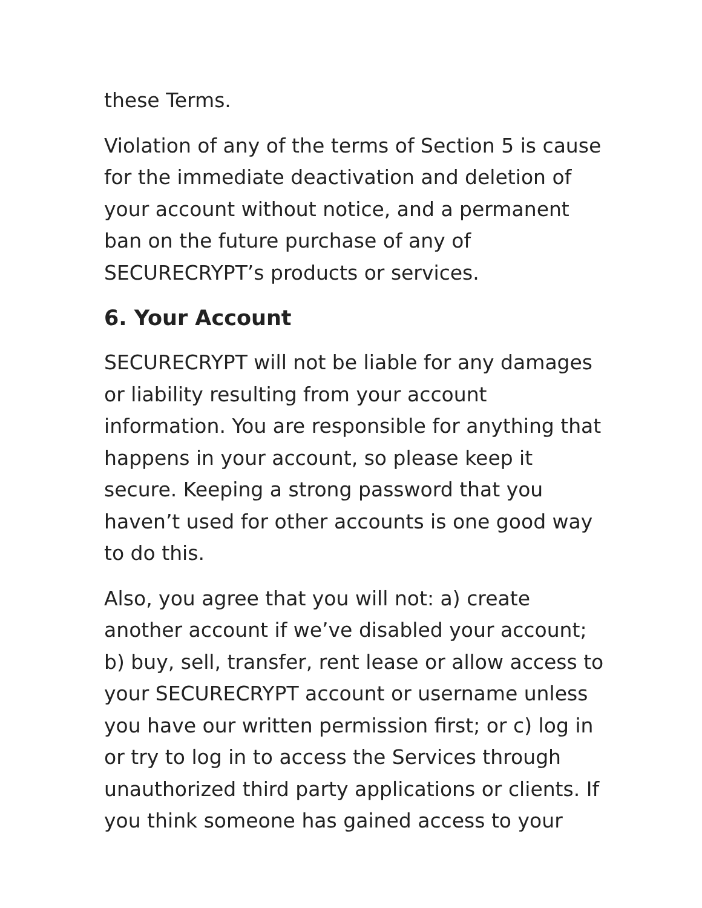these Terms.
Violation of any of the terms of Section 5 is cause for the immediate deactivation and deletion of your account without notice, and a permanent ban on the future purchase of any of SECURECRYPT’s products or services.
6. Your Account
SECURECRYPT will not be liable for any damages or liability resulting from your account information. You are responsible for anything that happens in your account, so please keep it secure. Keeping a strong password that you haven’t used for other accounts is one good way to do this.
Also, you agree that you will not: a) create another account if we’ve disabled your account; b) buy, sell, transfer, rent lease or allow access to your SECURECRYPT account or username unless you have our written permission first; or c) log in or try to log in to access the Services through unauthorized third party applications or clients. If you think someone has gained access to your